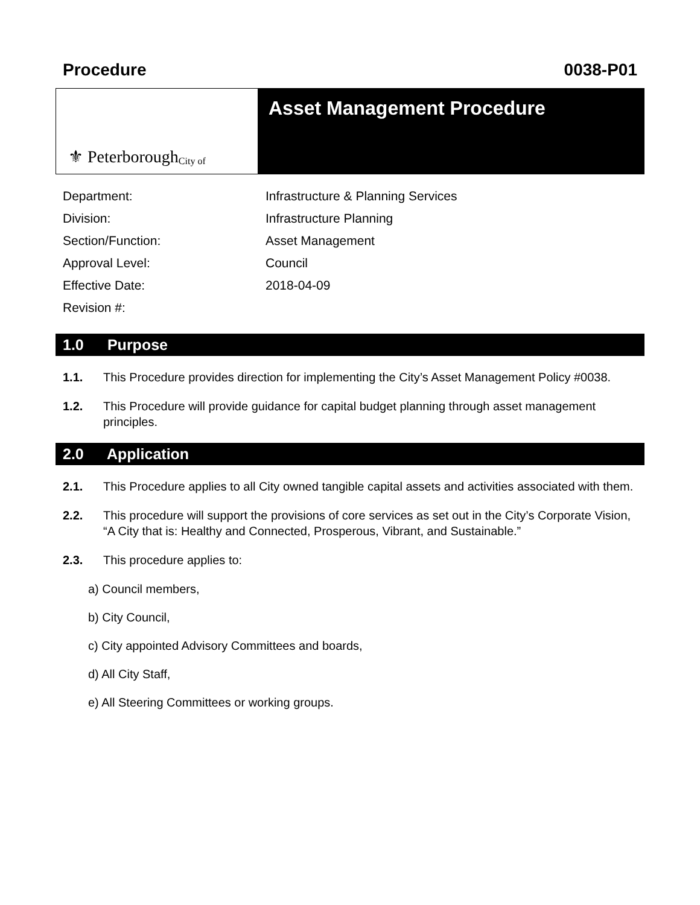Procedure 0038-P01
⚜ Peterborough City of
Asset Management Procedure
| Department: | Infrastructure & Planning Services |
| Division: | Infrastructure Planning |
| Section/Function: | Asset Management |
| Approval Level: | Council |
| Effective Date: | 2018-04-09 |
| Revision #: | |
1.0 Purpose
1.1. This Procedure provides direction for implementing the City’s Asset Management Policy #0038.
1.2. This Procedure will provide guidance for capital budget planning through asset management principles.
2.0 Application
2.1. This Procedure applies to all City owned tangible capital assets and activities associated with them.
2.2. This procedure will support the provisions of core services as set out in the City’s Corporate Vision, “A City that is: Healthy and Connected, Prosperous, Vibrant, and Sustainable.”
2.3. This procedure applies to:
a) Council members,
b) City Council,
c) City appointed Advisory Committees and boards,
d) All City Staff,
e) All Steering Committees or working groups.